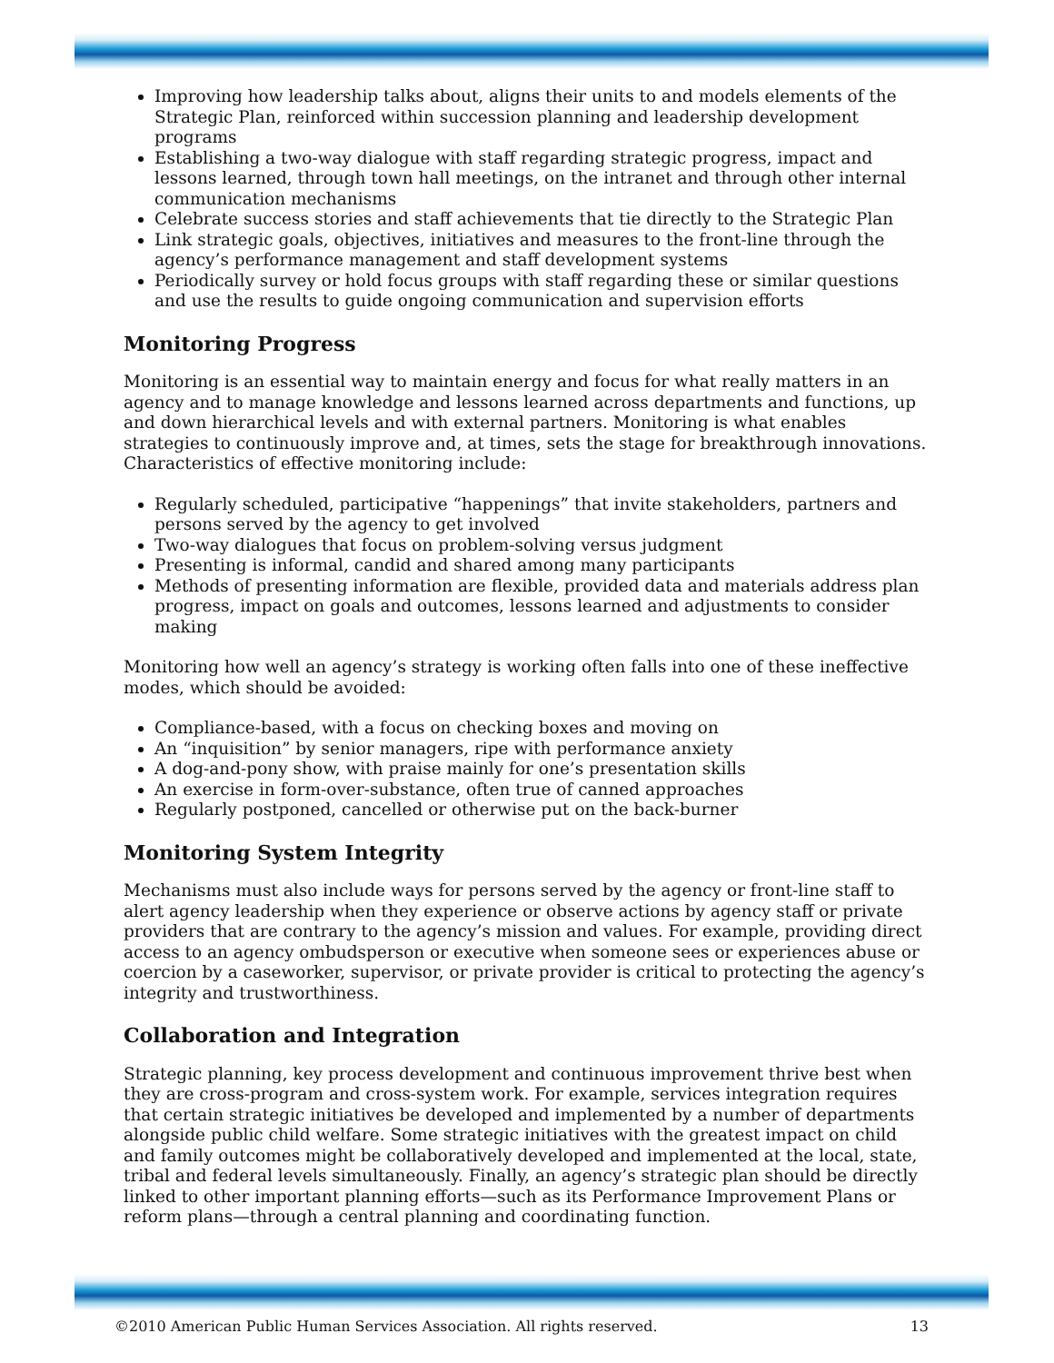Improving how leadership talks about, aligns their units to and models elements of the Strategic Plan, reinforced within succession planning and leadership development programs
Establishing a two-way dialogue with staff regarding strategic progress, impact and lessons learned, through town hall meetings, on the intranet and through other internal communication mechanisms
Celebrate success stories and staff achievements that tie directly to the Strategic Plan
Link strategic goals, objectives, initiatives and measures to the front-line through the agency’s performance management and staff development systems
Periodically survey or hold focus groups with staff regarding these or similar questions and use the results to guide ongoing communication and supervision efforts
Monitoring Progress
Monitoring is an essential way to maintain energy and focus for what really matters in an agency and to manage knowledge and lessons learned across departments and functions, up and down hierarchical levels and with external partners. Monitoring is what enables strategies to continuously improve and, at times, sets the stage for breakthrough innovations. Characteristics of effective monitoring include:
Regularly scheduled, participative “happenings” that invite stakeholders, partners and persons served by the agency to get involved
Two-way dialogues that focus on problem-solving versus judgment
Presenting is informal, candid and shared among many participants
Methods of presenting information are flexible, provided data and materials address plan progress, impact on goals and outcomes, lessons learned and adjustments to consider making
Monitoring how well an agency’s strategy is working often falls into one of these ineffective modes, which should be avoided:
Compliance-based, with a focus on checking boxes and moving on
An “inquisition” by senior managers, ripe with performance anxiety
A dog-and-pony show, with praise mainly for one’s presentation skills
An exercise in form-over-substance, often true of canned approaches
Regularly postponed, cancelled or otherwise put on the back-burner
Monitoring System Integrity
Mechanisms must also include ways for persons served by the agency or front-line staff to alert agency leadership when they experience or observe actions by agency staff or private providers that are contrary to the agency’s mission and values. For example, providing direct access to an agency ombudsperson or executive when someone sees or experiences abuse or coercion by a caseworker, supervisor, or private provider is critical to protecting the agency’s integrity and trustworthiness.
Collaboration and Integration
Strategic planning, key process development and continuous improvement thrive best when they are cross-program and cross-system work. For example, services integration requires that certain strategic initiatives be developed and implemented by a number of departments alongside public child welfare. Some strategic initiatives with the greatest impact on child and family outcomes might be collaboratively developed and implemented at the local, state, tribal and federal levels simultaneously. Finally, an agency’s strategic plan should be directly linked to other important planning efforts—such as its Performance Improvement Plans or reform plans—through a central planning and coordinating function.
©2010 American Public Human Services Association. All rights reserved. 13